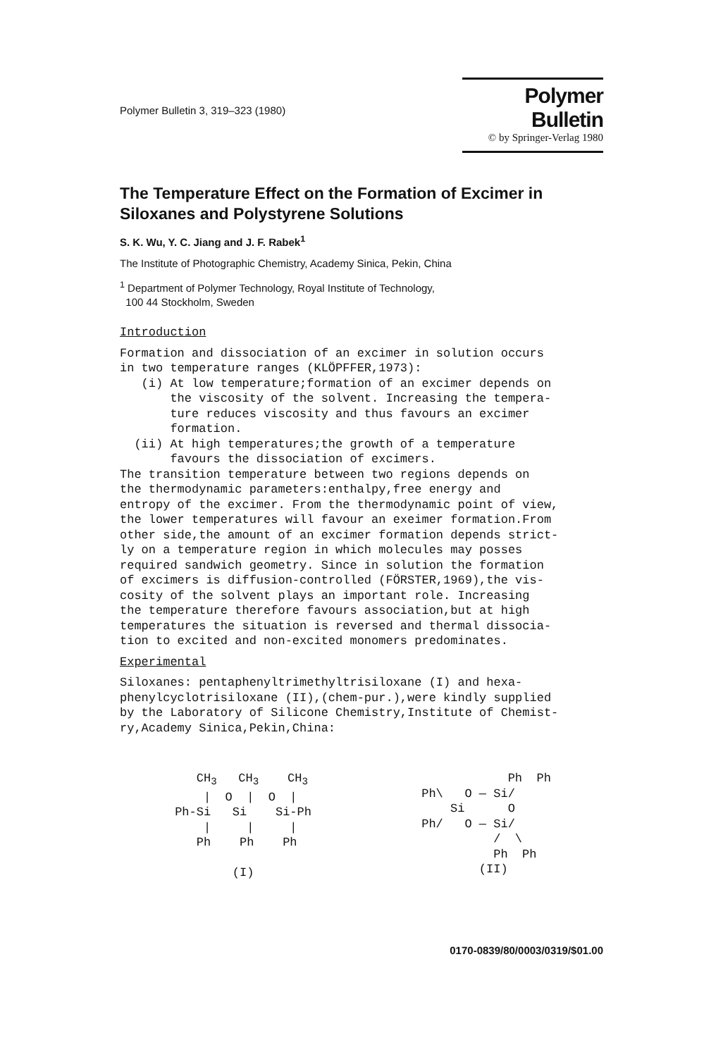Polymer Bulletin 3, 319–323 (1980)
Polymer Bulletin
© by Springer-Verlag 1980
The Temperature Effect on the Formation of Excimer in Siloxanes and Polystyrene Solutions
S. K. Wu, Y. C. Jiang and J. F. Rabek<sup>1</sup>
The Institute of Photographic Chemistry, Academy Sinica, Pekin, China
<sup>1</sup> Department of Polymer Technology, Royal Institute of Technology,
100 44 Stockholm, Sweden
Introduction
Formation and dissociation of an excimer in solution occurs in two temperature ranges (KLÖPFFER,1973): (i) At low temperature;formation of an excimer depends on the viscosity of the solvent. Increasing the tempera- ture reduces viscosity and thus favours an excimer formation. (ii) At high temperatures;the growth of a temperature favours the dissociation of excimers. The transition temperature between two regions depends on the thermodynamic parameters:enthalpy,free energy and entropy of the excimer. From the thermodynamic point of view, the lower temperatures will favour an exeimer formation.From other side,the amount of an excimer formation depends strict- ly on a temperature region in which molecules may posses required sandwich geometry. Since in solution the formation of excimers is diffusion-controlled (FÖRSTER,1969),the vis- cosity of the solvent plays an important role. Increasing the temperature therefore favours association,but at high temperatures the situation is reversed and thermal dissocia- tion to excited and non-excited monomers predominates.
Experimental
Siloxanes: pentaphenyltrimethyltrisiloxane (I) and hexa- phenylcyclotrisiloxane (II),(chem-pur.),were kindly supplied by the Laboratory of Silicone Chemistry,Institute of Chemist- ry,Academy Sinica,Pekin,China:
CH<sub>3</sub> CH<sub>3</sub> CH<sub>3</sub> | O | O | Ph-Si Si Si-Ph | | | Ph Ph Ph (I)
Ph Ph Ph\ O — Si/ Si O Ph/ O — Si/ / \ Ph Ph (II)
0170-0839/80/0003/0319/$01.00